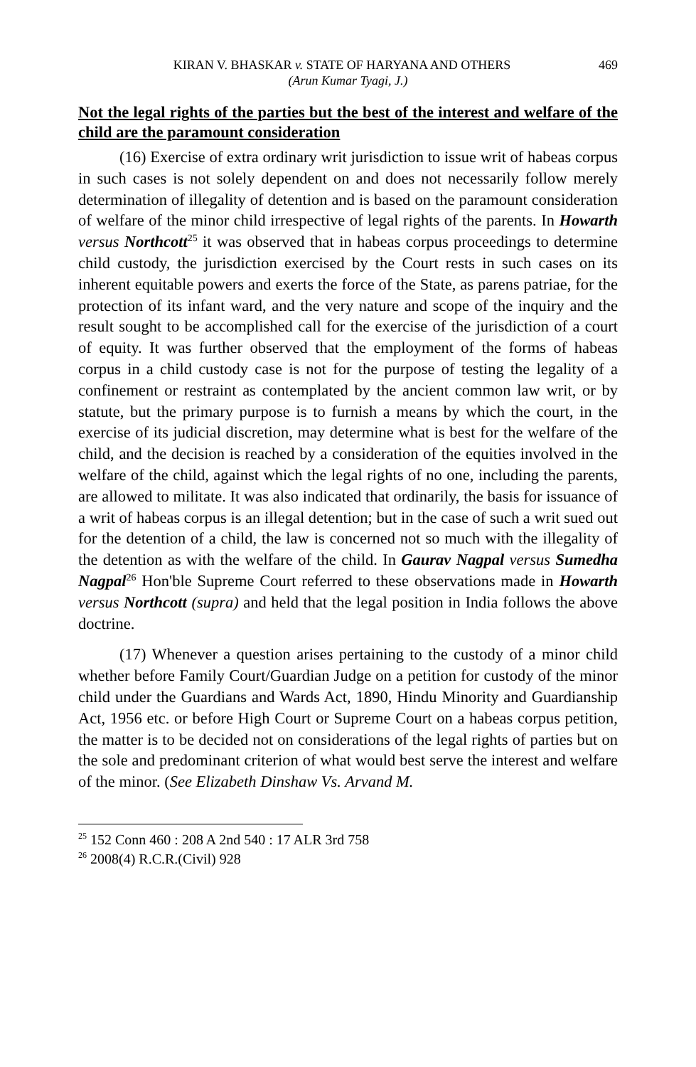KIRAN V. BHASKAR v. STATE OF HARYANA AND OTHERS 469
(Arun Kumar Tyagi, J.)
Not the legal rights of the parties but the best of the interest and welfare of the child are the paramount consideration
(16) Exercise of extra ordinary writ jurisdiction to issue writ of habeas corpus in such cases is not solely dependent on and does not necessarily follow merely determination of illegality of detention and is based on the paramount consideration of welfare of the minor child irrespective of legal rights of the parents. In Howarth versus Northcott<sup>25</sup> it was observed that in habeas corpus proceedings to determine child custody, the jurisdiction exercised by the Court rests in such cases on its inherent equitable powers and exerts the force of the State, as parens patriae, for the protection of its infant ward, and the very nature and scope of the inquiry and the result sought to be accomplished call for the exercise of the jurisdiction of a court of equity. It was further observed that the employment of the forms of habeas corpus in a child custody case is not for the purpose of testing the legality of a confinement or restraint as contemplated by the ancient common law writ, or by statute, but the primary purpose is to furnish a means by which the court, in the exercise of its judicial discretion, may determine what is best for the welfare of the child, and the decision is reached by a consideration of the equities involved in the welfare of the child, against which the legal rights of no one, including the parents, are allowed to militate. It was also indicated that ordinarily, the basis for issuance of a writ of habeas corpus is an illegal detention; but in the case of such a writ sued out for the detention of a child, the law is concerned not so much with the illegality of the detention as with the welfare of the child. In Gaurav Nagpal versus Sumedha Nagpal<sup>26</sup> Hon'ble Supreme Court referred to these observations made in Howarth versus Northcott (supra) and held that the legal position in India follows the above doctrine.
(17) Whenever a question arises pertaining to the custody of a minor child whether before Family Court/Guardian Judge on a petition for custody of the minor child under the Guardians and Wards Act, 1890, Hindu Minority and Guardianship Act, 1956 etc. or before High Court or Supreme Court on a habeas corpus petition, the matter is to be decided not on considerations of the legal rights of parties but on the sole and predominant criterion of what would best serve the interest and welfare of the minor. (See Elizabeth Dinshaw Vs. Arvand M.
<sup>25</sup> 152 Conn 460 : 208 A 2nd 540 : 17 ALR 3rd 758
<sup>26</sup> 2008(4) R.C.R.(Civil) 928